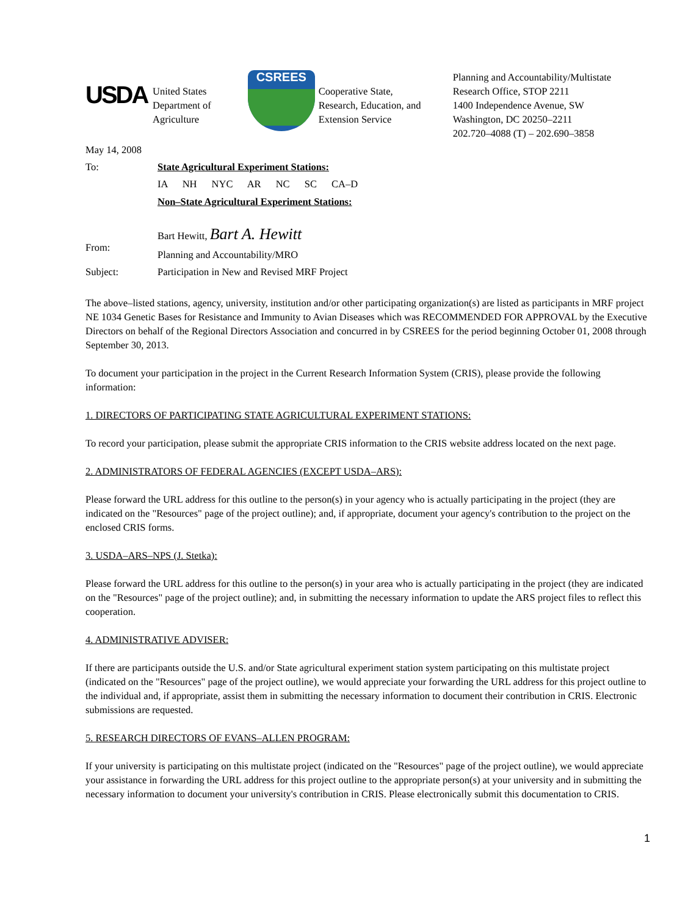USDA
United States
Department of
Agriculture
CSREES
Cooperative State,
Research, Education, and
Extension Service
Planning and Accountability/Multistate
Research Office, STOP 2211
1400 Independence Avenue, SW
Washington, DC 20250–2211
202.720–4088 (T) – 202.690–3858
May 14, 2008
To: State Agricultural Experiment Stations:
IA NH NYC AR NC SC CA–D
Non–State Agricultural Experiment Stations:
From:
Bart Hewitt, Bart A. Hewitt
Planning and Accountability/MRO
Subject: Participation in New and Revised MRF Project
The above–listed stations, agency, university, institution and/or other participating organization(s) are listed as participants in MRF project NE 1034 Genetic Bases for Resistance and Immunity to Avian Diseases which was RECOMMENDED FOR APPROVAL by the Executive Directors on behalf of the Regional Directors Association and concurred in by CSREES for the period beginning October 01, 2008 through September 30, 2013.
To document your participation in the project in the Current Research Information System (CRIS), please provide the following information:
1. DIRECTORS OF PARTICIPATING STATE AGRICULTURAL EXPERIMENT STATIONS:
To record your participation, please submit the appropriate CRIS information to the CRIS website address located on the next page.
2. ADMINISTRATORS OF FEDERAL AGENCIES (EXCEPT USDA–ARS):
Please forward the URL address for this outline to the person(s) in your agency who is actually participating in the project (they are indicated on the "Resources" page of the project outline); and, if appropriate, document your agency's contribution to the project on the enclosed CRIS forms.
3. USDA–ARS–NPS (J. Stetka):
Please forward the URL address for this outline to the person(s) in your area who is actually participating in the project (they are indicated on the "Resources" page of the project outline); and, in submitting the necessary information to update the ARS project files to reflect this cooperation.
4. ADMINISTRATIVE ADVISER:
If there are participants outside the U.S. and/or State agricultural experiment station system participating on this multistate project (indicated on the "Resources" page of the project outline), we would appreciate your forwarding the URL address for this project outline to the individual and, if appropriate, assist them in submitting the necessary information to document their contribution in CRIS. Electronic submissions are requested.
5. RESEARCH DIRECTORS OF EVANS–ALLEN PROGRAM:
If your university is participating on this multistate project (indicated on the "Resources" page of the project outline), we would appreciate your assistance in forwarding the URL address for this project outline to the appropriate person(s) at your university and in submitting the necessary information to document your university's contribution in CRIS. Please electronically submit this documentation to CRIS.
1